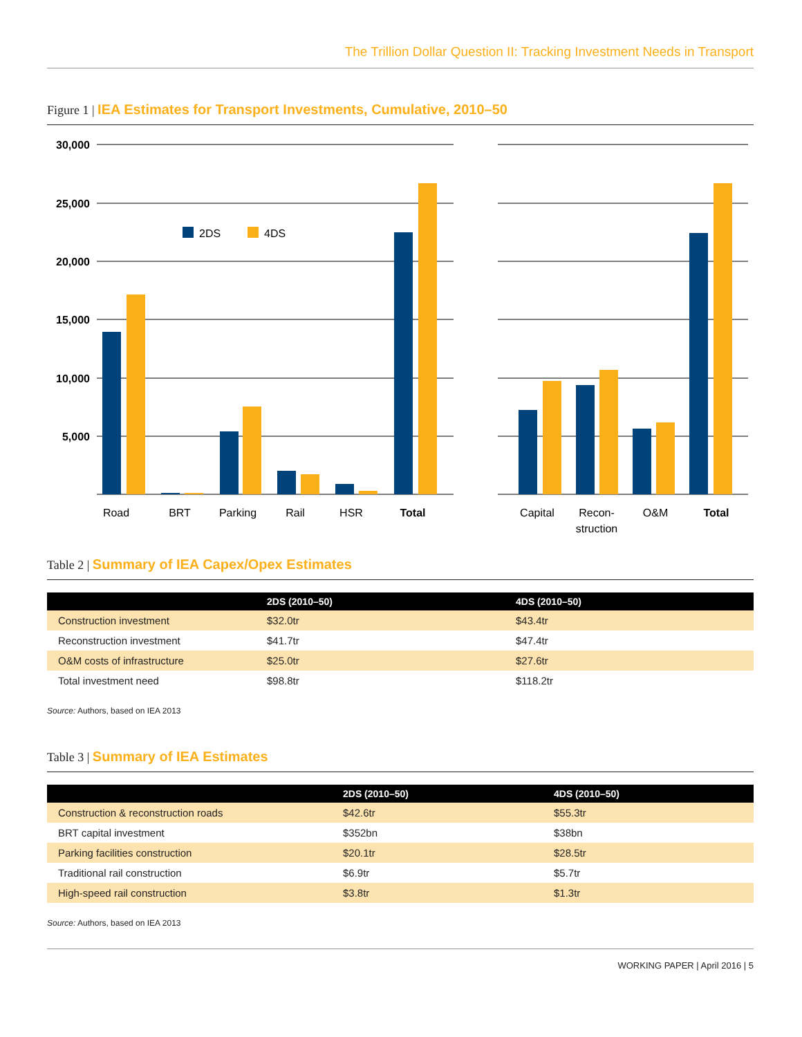The Trillion Dollar Question II: Tracking Investment Needs in Transport
Figure 1 | IEA Estimates for Transport Investments, Cumulative, 2010–50
30,000
25,000
20,000
15,000
10,000
5,000
2DS
4DS
Road
BRT
Parking
Rail
HSR
Total
Capital
Recon-
struction
O&M
Total
Table 2 | Summary of IEA Capex/Opex Estimates
| | 2DS (2010–50) | 4DS (2010–50) |
| --- | --- | --- |
| Construction investment | $32.0tr | $43.4tr |
| Reconstruction investment | $41.7tr | $47.4tr |
| O&M costs of infrastructure | $25.0tr | $27.6tr |
| Total investment need | $98.8tr | $118.2tr |
Source: Authors, based on IEA 2013
Table 3 | Summary of IEA Estimates
| | 2DS (2010–50) | 4DS (2010–50) |
| --- | --- | --- |
| Construction & reconstruction roads | $42.6tr | $55.3tr |
| BRT capital investment | $352bn | $38bn |
| Parking facilities construction | $20.1tr | $28.5tr |
| Traditional rail construction | $6.9tr | $5.7tr |
| High-speed rail construction | $3.8tr | $1.3tr |
Source: Authors, based on IEA 2013
WORKING PAPER | April 2016 | 5